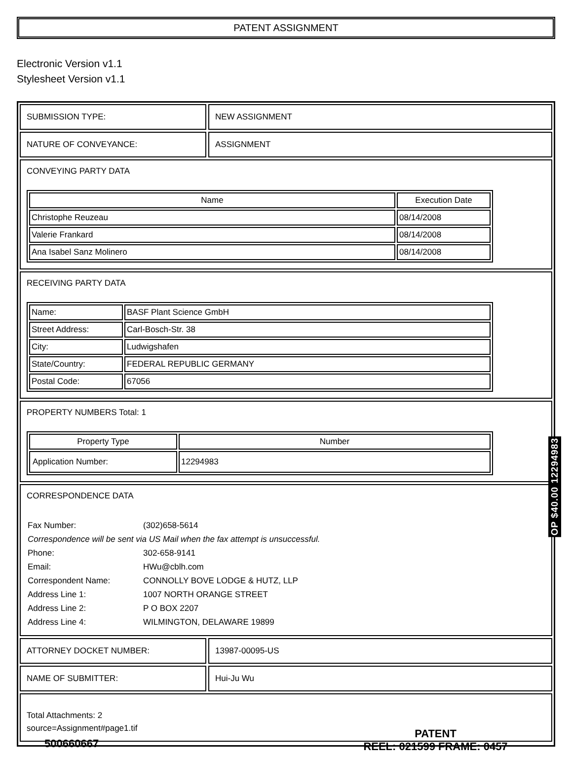PATENT ASSIGNMENT
Electronic Version v1.1
Stylesheet Version v1.1
SUBMISSION TYPE: NEW ASSIGNMENT
NATURE OF CONVEYANCE: ASSIGNMENT
CONVEYING PARTY DATA
| Name | Execution Date |
| --- | --- |
| Christophe Reuzeau | 08/14/2008 |
| Valerie Frankard | 08/14/2008 |
| Ana Isabel Sanz Molinero | 08/14/2008 |
RECEIVING PARTY DATA
| Name: | BASF Plant Science GmbH |
| Street Address: | Carl-Bosch-Str. 38 |
| City: | Ludwigshafen |
| State/Country: | FEDERAL REPUBLIC GERMANY |
| Postal Code: | 67056 |
PROPERTY NUMBERS Total: 1
| Property Type | Number |
| --- | --- |
| Application Number: | 12294983 |
CORRESPONDENCE DATA
| Fax Number: | (302)658-5614 |
| Correspondence will be sent via US Mail when the fax attempt is unsuccessful. | |
| Phone: | 302-658-9141 |
| Email: | HWu@cblh.com |
| Correspondent Name: | CONNOLLY BOVE LODGE & HUTZ, LLP |
| Address Line 1: | 1007 NORTH ORANGE STREET |
| Address Line 2: | P O BOX 2207 |
| Address Line 4: | WILMINGTON, DELAWARE 19899 |
ATTORNEY DOCKET NUMBER: 13987-00095-US
NAME OF SUBMITTER: Hui-Ju Wu
Total Attachments: 2
source=Assignment#page1.tif
OP $40.00 12294983
500660667
PATENT
REEL: 021599 FRAME: 0457